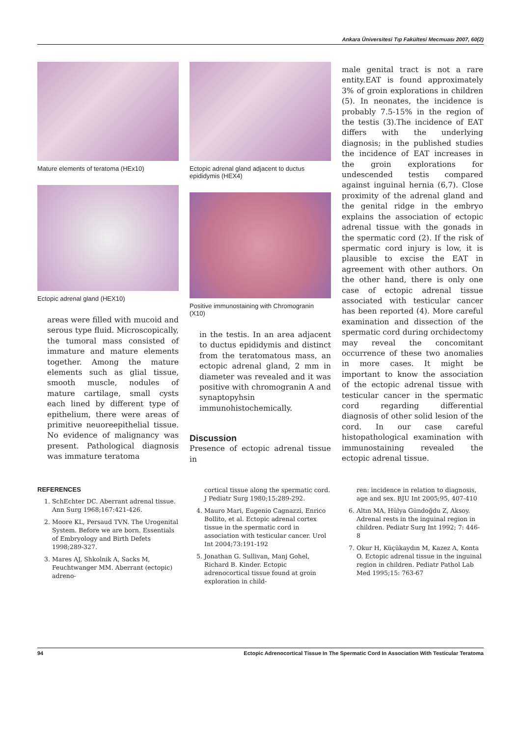Ankara Üniversitesi Tıp Fakültesi Mecmuası 2007, 60(2)
Mature elements of teratoma (HEx10)
Ectopic adrenal gland (HEX10)
areas were filled with mucoid and serous type fluid. Microscopically, the tumoral mass consisted of immature and mature elements together. Among the mature elements such as glial tissue, smooth muscle, nodules of mature cartilage, small cysts each lined by different type of epithelium, there were areas of primitive neuoreepithelial tissue. No evidence of malignancy was present. Pathological diagnosis was immature teratoma
Ectopic adrenal gland adjacent to ductus epididymis (HEX4)
Positive immunostaining with Chromogranin (X10)
in the testis. In an area adjacent to ductus epididymis and distinct from the teratomatous mass, an ectopic adrenal gland, 2 mm in diameter was revealed and it was positive with chromogranin A and synaptopyhsin immunohistochemically.
Discussion
Presence of ectopic adrenal tissue in
male genital tract is not a rare entity.EAT is found approximately 3% of groin explorations in children (5). In neonates, the incidence is probably 7.5-15% in the region of the testis (3).The incidence of EAT differs with the underlying diagnosis; in the published studies the incidence of EAT increases in the groin explorations for undescended testis compared against inguinal hernia (6,7). Close proximity of the adrenal gland and the genital ridge in the embryo explains the association of ectopic adrenal tissue with the gonads in the spermatic cord (2). If the risk of spermatic cord injury is low, it is plausible to excise the EAT in agreement with other authors. On the other hand, there is only one case of ectopic adrenal tissue associated with testicular cancer has been reported (4). More careful examination and dissection of the spermatic cord during orchidectomy may reveal the concomitant occurrence of these two anomalies in more cases. It might be important to know the association of the ectopic adrenal tissue with testicular cancer in the spermatic cord regarding differential diagnosis of other solid lesion of the cord. In our case careful histopathological examination with immunostaining revealed the ectopic adrenal tissue.
REFERENCES
1. SchEchter DC. Aberrant adrenal tissue. Ann Surg 1968;167:421-426.
2. Moore KL, Persaud TVN. The Urogenital System. Before we are born. Essentials of Embryology and Birth Defets 1998;289-327.
3. Mares AJ, Shkolnik A, Sacks M, Feuchtwanger MM. Aberrant (ectopic) adreno-
cortical tissue along the spermatic cord. J Pediatr Surg 1980;15:289-292.
4. Mauro Mari, Eugenio Cagnazzi, Enrico Bollito, et al. Ectopic adrenal cortex tissue in the spermatic cord in association with testicular cancer. Urol Int 2004;73:191-192
5. Jonathan G. Sullivan, Manj Gohel, Richard B. Kinder. Ectopic adrenocortical tissue found at groin exploration in child-
ren: incidence in relation to diagnosis, age and sex. BJU Int 2005;95, 407-410
6. Altın MA, Hülya Gündoğdu Z, Aksoy. Adrenal rests in the inguinal region in children. Pediatr Surg Int 1992; 7: 446-8
7. Okur H, Küçükaydın M, Kazez A, Konta O. Ectopic adrenal tissue in the inguinal region in children. Pediatr Pathol Lab Med 1995;15: 763-67
94 Ectopic Adrenocortical Tissue In The Spermatic Cord In Association With Testicular Teratoma